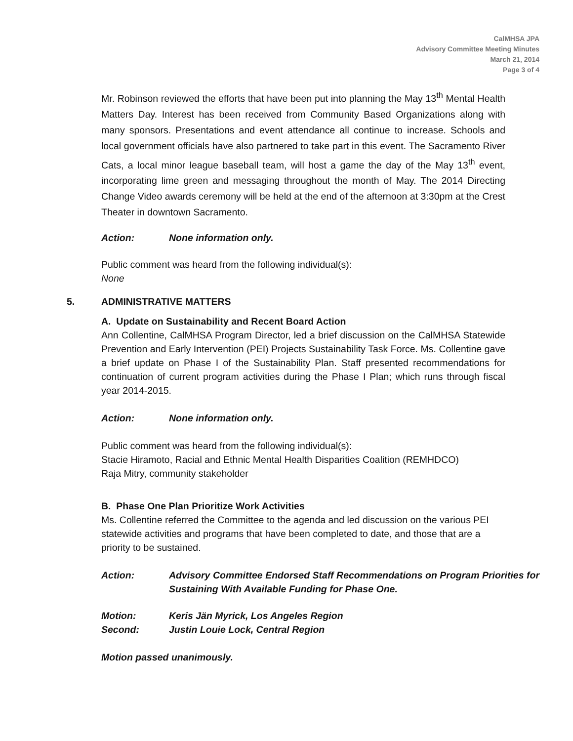CalMHSA JPA
Advisory Committee Meeting Minutes
March 21, 2014
Page 3 of 4
Mr. Robinson reviewed the efforts that have been put into planning the May 13<sup>th</sup> Mental Health Matters Day. Interest has been received from Community Based Organizations along with many sponsors. Presentations and event attendance all continue to increase. Schools and local government officials have also partnered to take part in this event. The Sacramento River Cats, a local minor league baseball team, will host a game the day of the May 13<sup>th</sup> event, incorporating lime green and messaging throughout the month of May. The 2014 Directing Change Video awards ceremony will be held at the end of the afternoon at 3:30pm at the Crest Theater in downtown Sacramento.
Action: None information only.
Public comment was heard from the following individual(s):
None
5. ADMINISTRATIVE MATTERS
A. Update on Sustainability and Recent Board Action
Ann Collentine, CalMHSA Program Director, led a brief discussion on the CalMHSA Statewide Prevention and Early Intervention (PEI) Projects Sustainability Task Force. Ms. Collentine gave a brief update on Phase I of the Sustainability Plan. Staff presented recommendations for continuation of current program activities during the Phase I Plan; which runs through fiscal year 2014-2015.
Action: None information only.
Public comment was heard from the following individual(s):
Stacie Hiramoto, Racial and Ethnic Mental Health Disparities Coalition (REMHDCO)
Raja Mitry, community stakeholder
B. Phase One Plan Prioritize Work Activities
Ms. Collentine referred the Committee to the agenda and led discussion on the various PEI statewide activities and programs that have been completed to date, and those that are a priority to be sustained.
Action: Advisory Committee Endorsed Staff Recommendations on Program Priorities for Sustaining With Available Funding for Phase One.
Motion: Keris Jän Myrick, Los Angeles Region
Second: Justin Louie Lock, Central Region
Motion passed unanimously.